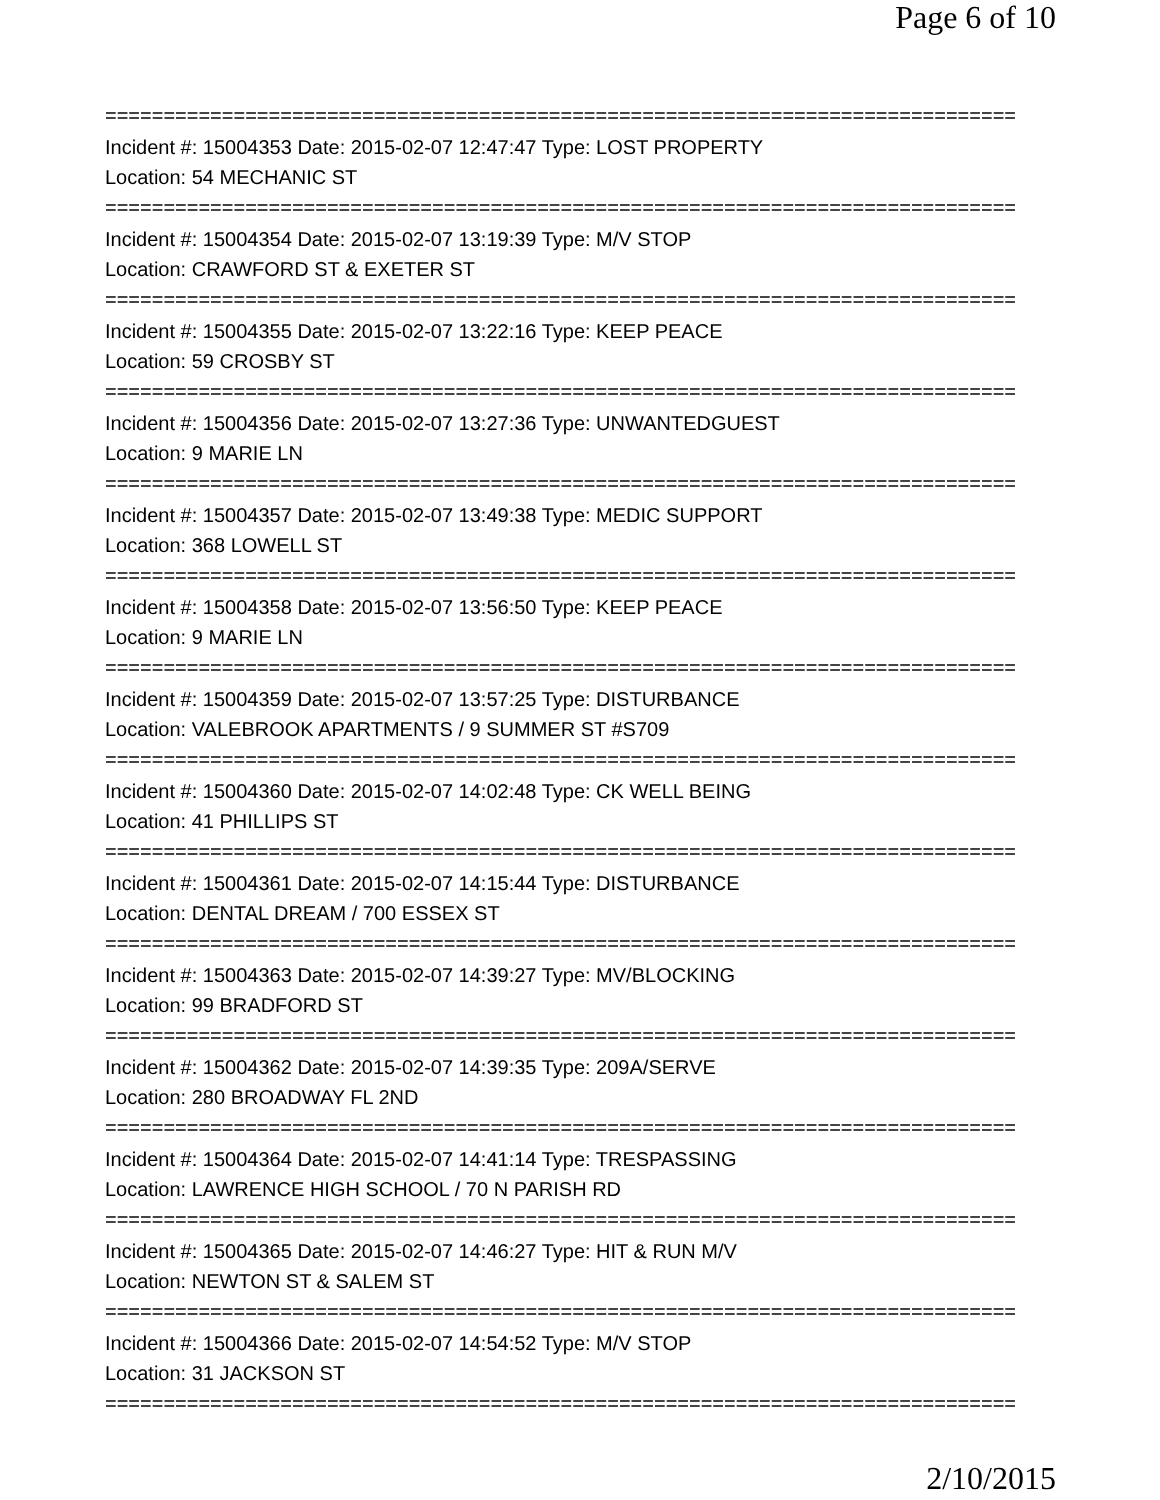Page 6 of 10
==============================================================================
Incident #: 15004353 Date: 2015-02-07 12:47:47 Type: LOST PROPERTY
Location: 54 MECHANIC ST
==============================================================================
Incident #: 15004354 Date: 2015-02-07 13:19:39 Type: M/V STOP
Location: CRAWFORD ST & EXETER ST
==============================================================================
Incident #: 15004355 Date: 2015-02-07 13:22:16 Type: KEEP PEACE
Location: 59 CROSBY ST
==============================================================================
Incident #: 15004356 Date: 2015-02-07 13:27:36 Type: UNWANTEDGUEST
Location: 9 MARIE LN
==============================================================================
Incident #: 15004357 Date: 2015-02-07 13:49:38 Type: MEDIC SUPPORT
Location: 368 LOWELL ST
==============================================================================
Incident #: 15004358 Date: 2015-02-07 13:56:50 Type: KEEP PEACE
Location: 9 MARIE LN
==============================================================================
Incident #: 15004359 Date: 2015-02-07 13:57:25 Type: DISTURBANCE
Location: VALEBROOK APARTMENTS / 9 SUMMER ST #S709
==============================================================================
Incident #: 15004360 Date: 2015-02-07 14:02:48 Type: CK WELL BEING
Location: 41 PHILLIPS ST
==============================================================================
Incident #: 15004361 Date: 2015-02-07 14:15:44 Type: DISTURBANCE
Location: DENTAL DREAM / 700 ESSEX ST
==============================================================================
Incident #: 15004363 Date: 2015-02-07 14:39:27 Type: MV/BLOCKING
Location: 99 BRADFORD ST
==============================================================================
Incident #: 15004362 Date: 2015-02-07 14:39:35 Type: 209A/SERVE
Location: 280 BROADWAY FL 2ND
==============================================================================
Incident #: 15004364 Date: 2015-02-07 14:41:14 Type: TRESPASSING
Location: LAWRENCE HIGH SCHOOL / 70 N PARISH RD
==============================================================================
Incident #: 15004365 Date: 2015-02-07 14:46:27 Type: HIT & RUN M/V
Location: NEWTON ST & SALEM ST
==============================================================================
Incident #: 15004366 Date: 2015-02-07 14:54:52 Type: M/V STOP
Location: 31 JACKSON ST
==============================================================================
2/10/2015